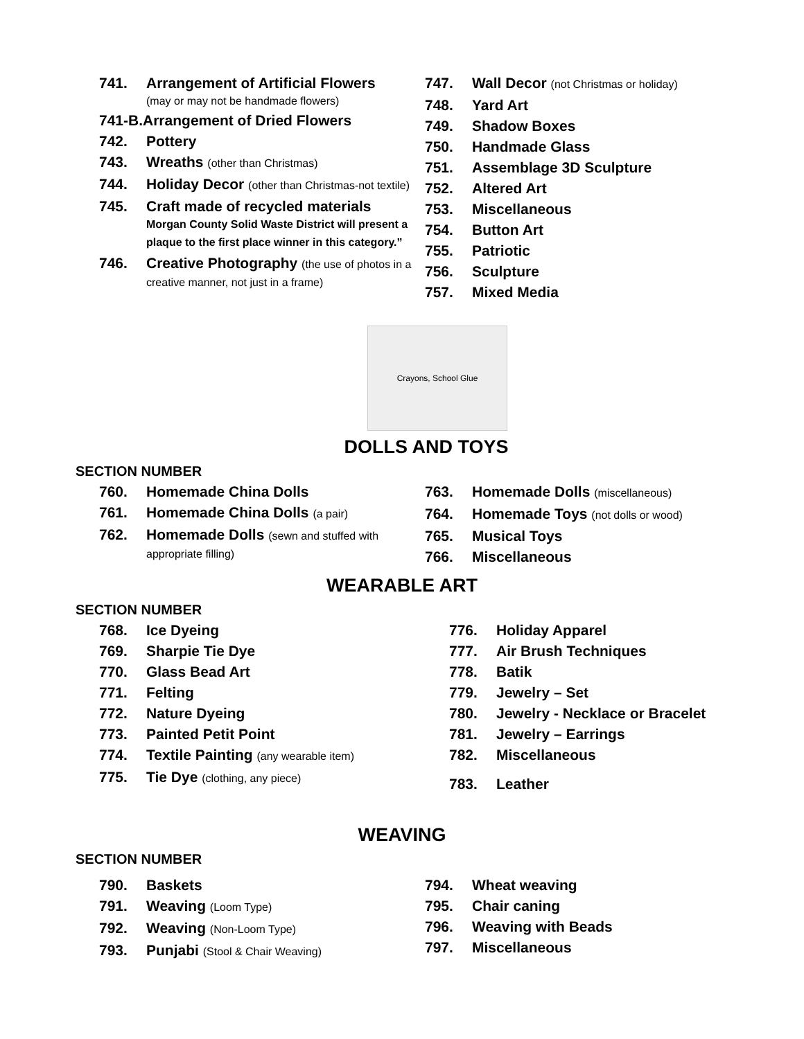741. Arrangement of Artificial Flowers
(may or may not be handmade flowers)
741-B.Arrangement of Dried Flowers
742. Pottery
743. Wreaths (other than Christmas)
744. Holiday Decor (other than Christmas-not textile)
745. Craft made of recycled materials
Morgan County Solid Waste District will present a plaque to the first place winner in this category.”
746. Creative Photography (the use of photos in a creative manner, not just in a frame)
747. Wall Decor (not Christmas or holiday)
748. Yard Art
749. Shadow Boxes
750. Handmade Glass
751. Assemblage 3D Sculpture
752. Altered Art
753. Miscellaneous
754. Button Art
755. Patriotic
756. Sculpture
757. Mixed Media
Crayons, School Glue
DOLLS AND TOYS
SECTION NUMBER
760. Homemade China Dolls
761. Homemade China Dolls (a pair)
762. Homemade Dolls (sewn and stuffed with appropriate filling)
763. Homemade Dolls (miscellaneous)
764. Homemade Toys (not dolls or wood)
765. Musical Toys
766. Miscellaneous
WEARABLE ART
SECTION NUMBER
768. Ice Dyeing
769. Sharpie Tie Dye
770. Glass Bead Art
771. Felting
772. Nature Dyeing
773. Painted Petit Point
774. Textile Painting (any wearable item)
775. Tie Dye (clothing, any piece)
776. Holiday Apparel
777. Air Brush Techniques
778. Batik
779. Jewelry – Set
780. Jewelry - Necklace or Bracelet
781. Jewelry – Earrings
782. Miscellaneous
783. Leather
WEAVING
SECTION NUMBER
790. Baskets
791. Weaving (Loom Type)
792. Weaving (Non-Loom Type)
793. Punjabi (Stool & Chair Weaving)
794. Wheat weaving
795. Chair caning
796. Weaving with Beads
797. Miscellaneous